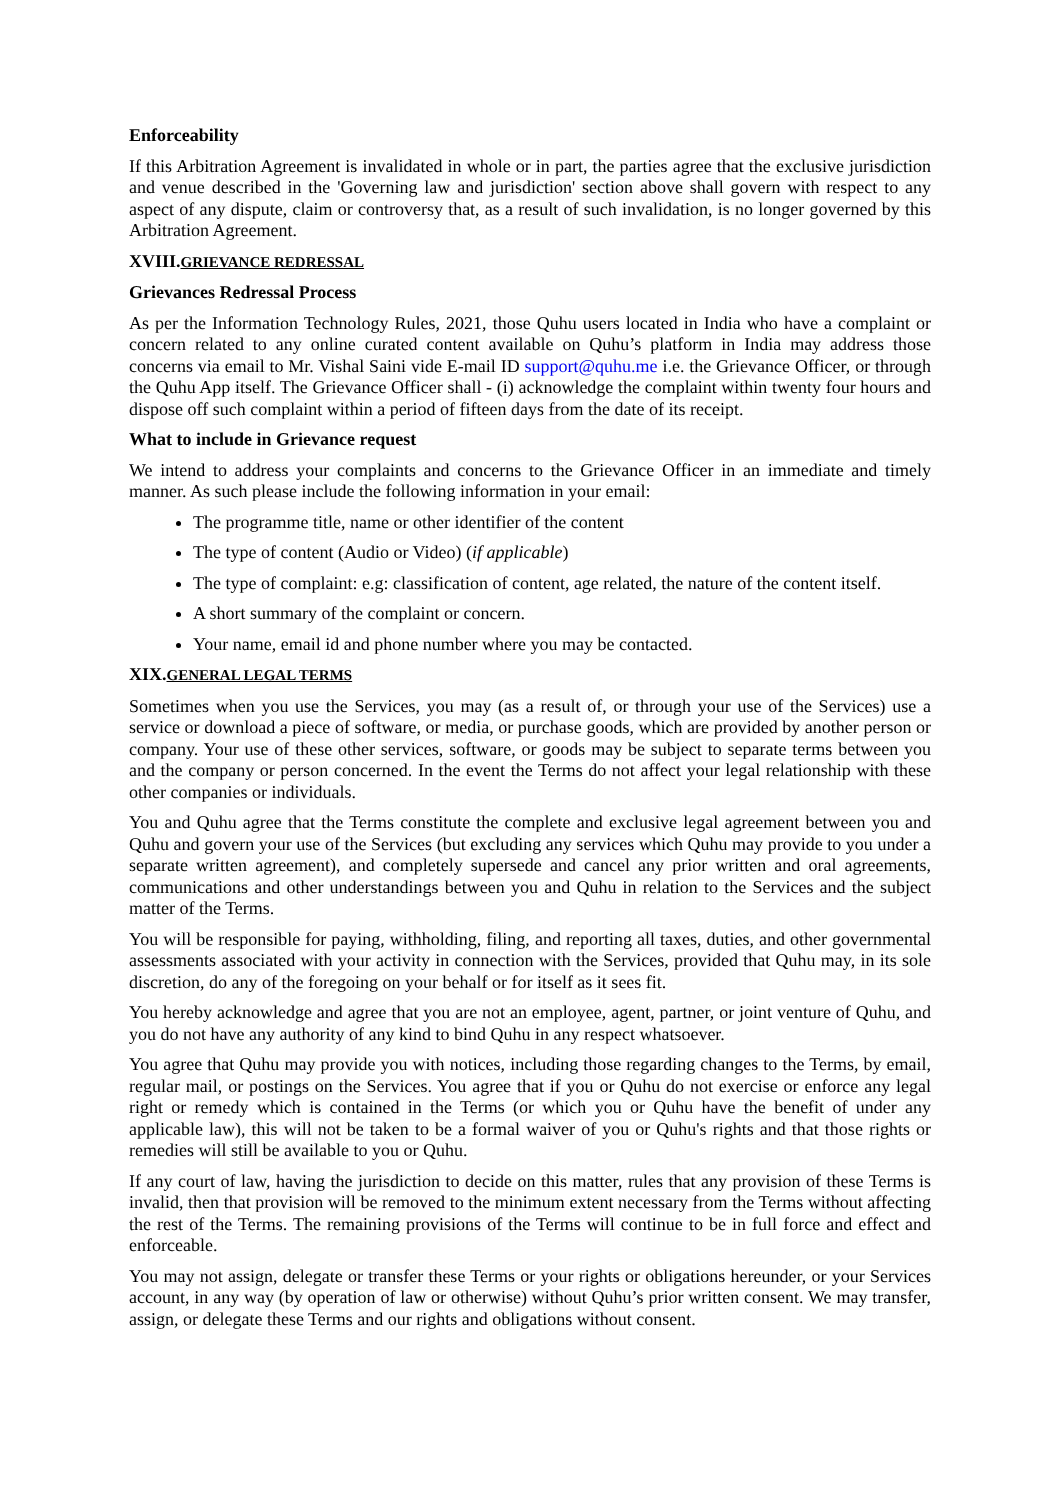Enforceability
If this Arbitration Agreement is invalidated in whole or in part, the parties agree that the exclusive jurisdiction and venue described in the 'Governing law and jurisdiction' section above shall govern with respect to any aspect of any dispute, claim or controversy that, as a result of such invalidation, is no longer governed by this Arbitration Agreement.
XVIII.GRIEVANCE REDRESSAL
Grievances Redressal Process
As per the Information Technology Rules, 2021, those Quhu users located in India who have a complaint or concern related to any online curated content available on Quhu’s platform in India may address those concerns via email to Mr. Vishal Saini vide E-mail ID support@quhu.me i.e. the Grievance Officer, or through the Quhu App itself. The Grievance Officer shall - (i) acknowledge the complaint within twenty four hours and dispose off such complaint within a period of fifteen days from the date of its receipt.
What to include in Grievance request
We intend to address your complaints and concerns to the Grievance Officer in an immediate and timely manner. As such please include the following information in your email:
The programme title, name or other identifier of the content
The type of content (Audio or Video) (if applicable)
The type of complaint: e.g: classification of content, age related, the nature of the content itself.
A short summary of the complaint or concern.
Your name, email id and phone number where you may be contacted.
XIX.GENERAL LEGAL TERMS
Sometimes when you use the Services, you may (as a result of, or through your use of the Services) use a service or download a piece of software, or media, or purchase goods, which are provided by another person or company. Your use of these other services, software, or goods may be subject to separate terms between you and the company or person concerned. In the event the Terms do not affect your legal relationship with these other companies or individuals.
You and Quhu agree that the Terms constitute the complete and exclusive legal agreement between you and Quhu and govern your use of the Services (but excluding any services which Quhu may provide to you under a separate written agreement), and completely supersede and cancel any prior written and oral agreements, communications and other understandings between you and Quhu in relation to the Services and the subject matter of the Terms.
You will be responsible for paying, withholding, filing, and reporting all taxes, duties, and other governmental assessments associated with your activity in connection with the Services, provided that Quhu may, in its sole discretion, do any of the foregoing on your behalf or for itself as it sees fit.
You hereby acknowledge and agree that you are not an employee, agent, partner, or joint venture of Quhu, and you do not have any authority of any kind to bind Quhu in any respect whatsoever.
You agree that Quhu may provide you with notices, including those regarding changes to the Terms, by email, regular mail, or postings on the Services. You agree that if you or Quhu do not exercise or enforce any legal right or remedy which is contained in the Terms (or which you or Quhu have the benefit of under any applicable law), this will not be taken to be a formal waiver of you or Quhu's rights and that those rights or remedies will still be available to you or Quhu.
If any court of law, having the jurisdiction to decide on this matter, rules that any provision of these Terms is invalid, then that provision will be removed to the minimum extent necessary from the Terms without affecting the rest of the Terms. The remaining provisions of the Terms will continue to be in full force and effect and enforceable.
You may not assign, delegate or transfer these Terms or your rights or obligations hereunder, or your Services account, in any way (by operation of law or otherwise) without Quhu’s prior written consent. We may transfer, assign, or delegate these Terms and our rights and obligations without consent.